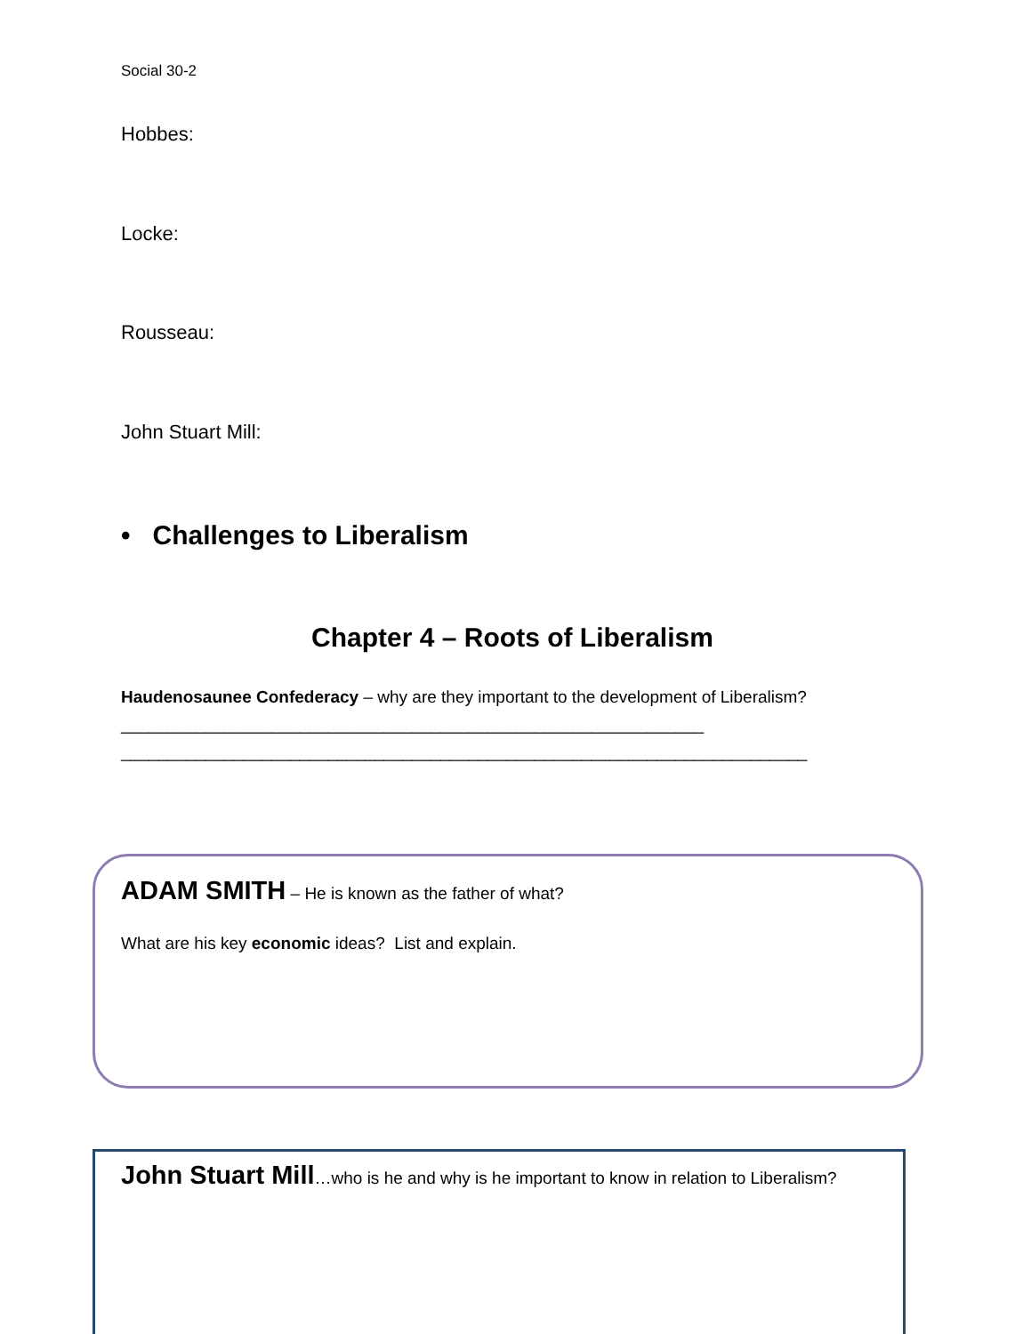Social 30-2
Hobbes:
Locke:
Rousseau:
John Stuart Mill:
• Challenges to Liberalism
Chapter 4 – Roots of Liberalism
Haudenosaunee Confederacy – why are they important to the development of Liberalism?______________________________________________________________
_________________________________________________________________________
ADAM SMITH – He is known as the father of what?
What are his key economic ideas? List and explain.
John Stuart Mill…who is he and why is he important to know in relation to Liberalism?